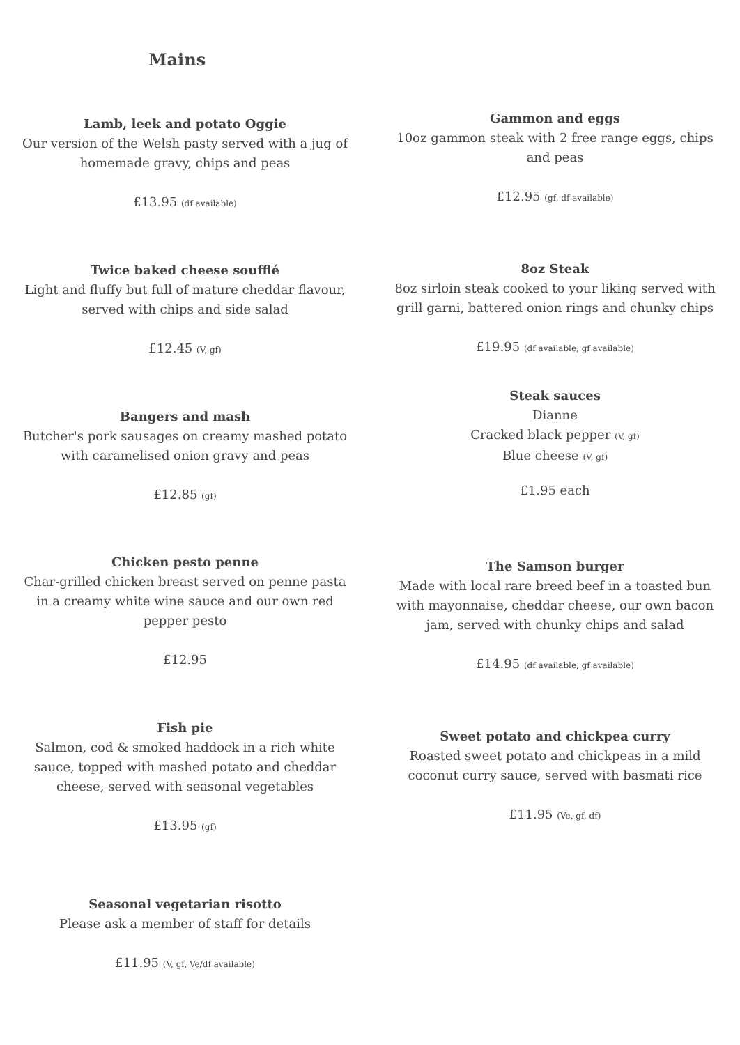Mains
Lamb, leek and potato Oggie
Our version of the Welsh pasty served with a jug of homemade gravy, chips and peas
£13.95 (df available)
Twice baked cheese soufflé
Light and fluffy but full of mature cheddar flavour, served with chips and side salad
£12.45 (V, gf)
Bangers and mash
Butcher's pork sausages on creamy mashed potato with caramelised onion gravy and peas
£12.85 (gf)
Chicken pesto penne
Char-grilled chicken breast served on penne pasta in a creamy white wine sauce and our own red pepper pesto
£12.95
Fish pie
Salmon, cod & smoked haddock in a rich white sauce, topped with mashed potato and cheddar cheese, served with seasonal vegetables
£13.95 (gf)
Seasonal vegetarian risotto
Please ask a member of staff for details
£11.95 (V, gf, Ve/df available)
Gammon and eggs
10oz gammon steak with 2 free range eggs, chips and peas
£12.95 (gf, df available)
8oz Steak
8oz sirloin steak cooked to your liking served with grill garni, battered onion rings and chunky chips
£19.95 (df available, gf available)
Steak sauces
Dianne
Cracked black pepper (V, gf)
Blue cheese (V, gf)
£1.95 each
The Samson burger
Made with local rare breed beef in a toasted bun with mayonnaise, cheddar cheese, our own bacon jam, served with chunky chips and salad
£14.95 (df available, gf available)
Sweet potato and chickpea curry
Roasted sweet potato and chickpeas in a mild coconut curry sauce, served with basmati rice
£11.95 (Ve, gf, df)